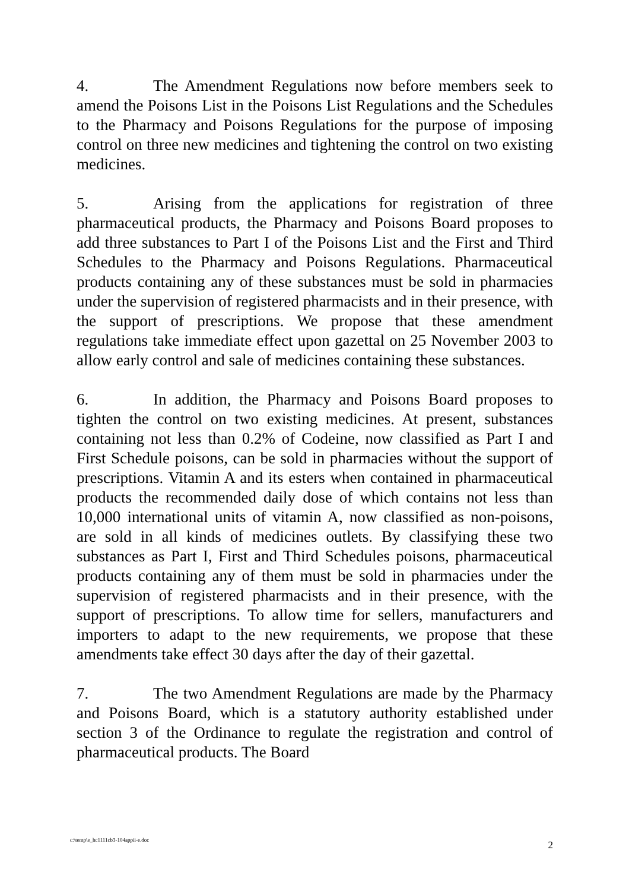4. The Amendment Regulations now before members seek to amend the Poisons List in the Poisons List Regulations and the Schedules to the Pharmacy and Poisons Regulations for the purpose of imposing control on three new medicines and tightening the control on two existing medicines.
5. Arising from the applications for registration of three pharmaceutical products, the Pharmacy and Poisons Board proposes to add three substances to Part I of the Poisons List and the First and Third Schedules to the Pharmacy and Poisons Regulations. Pharmaceutical products containing any of these substances must be sold in pharmacies under the supervision of registered pharmacists and in their presence, with the support of prescriptions. We propose that these amendment regulations take immediate effect upon gazettal on 25 November 2003 to allow early control and sale of medicines containing these substances.
6. In addition, the Pharmacy and Poisons Board proposes to tighten the control on two existing medicines. At present, substances containing not less than 0.2% of Codeine, now classified as Part I and First Schedule poisons, can be sold in pharmacies without the support of prescriptions. Vitamin A and its esters when contained in pharmaceutical products the recommended daily dose of which contains not less than 10,000 international units of vitamin A, now classified as non-poisons, are sold in all kinds of medicines outlets. By classifying these two substances as Part I, First and Third Schedules poisons, pharmaceutical products containing any of them must be sold in pharmacies under the supervision of registered pharmacists and in their presence, with the support of prescriptions. To allow time for sellers, manufacturers and importers to adapt to the new requirements, we propose that these amendments take effect 30 days after the day of their gazettal.
7. The two Amendment Regulations are made by the Pharmacy and Poisons Board, which is a statutory authority established under section 3 of the Ordinance to regulate the registration and control of pharmaceutical products. The Board
c:\temp\e_hc1111cb3-104appii-e.doc 2